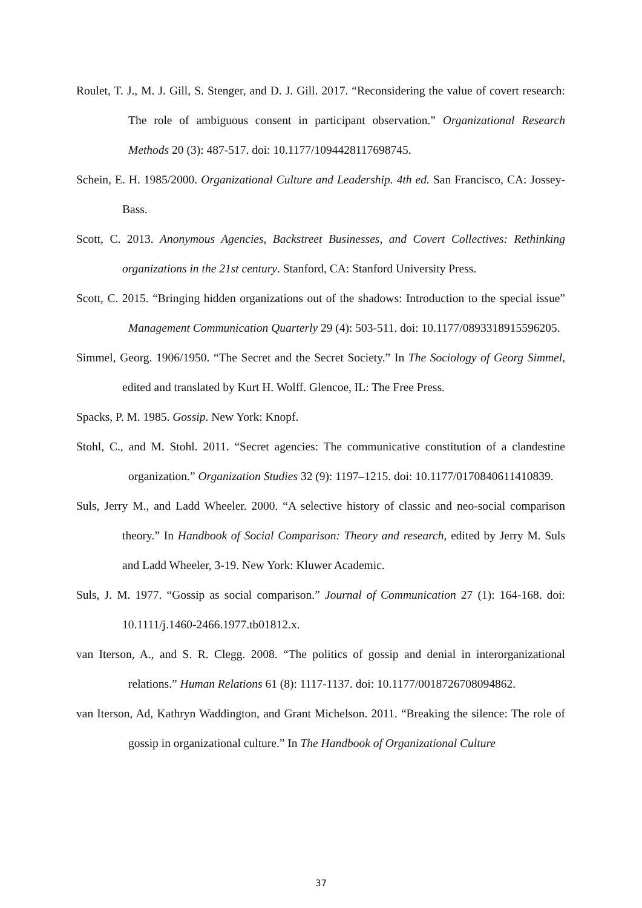Roulet, T. J., M. J. Gill, S. Stenger, and D. J. Gill. 2017. “Reconsidering the value of covert research: The role of ambiguous consent in participant observation.” Organizational Research Methods 20 (3): 487-517. doi: 10.1177/1094428117698745.
Schein, E. H. 1985/2000. Organizational Culture and Leadership. 4th ed. San Francisco, CA: Jossey-Bass.
Scott, C. 2013. Anonymous Agencies, Backstreet Businesses, and Covert Collectives: Rethinking organizations in the 21st century. Stanford, CA: Stanford University Press.
Scott, C. 2015. “Bringing hidden organizations out of the shadows: Introduction to the special issue” Management Communication Quarterly 29 (4): 503-511. doi: 10.1177/0893318915596205.
Simmel, Georg. 1906/1950. “The Secret and the Secret Society.” In The Sociology of Georg Simmel, edited and translated by Kurt H. Wolff. Glencoe, IL: The Free Press.
Spacks, P. M. 1985. Gossip. New York: Knopf.
Stohl, C., and M. Stohl. 2011. “Secret agencies: The communicative constitution of a clandestine organization.” Organization Studies 32 (9): 1197–1215. doi: 10.1177/0170840611410839.
Suls, Jerry M., and Ladd Wheeler. 2000. “A selective history of classic and neo-social comparison theory.” In Handbook of Social Comparison: Theory and research, edited by Jerry M. Suls and Ladd Wheeler, 3-19. New York: Kluwer Academic.
Suls, J. M. 1977. “Gossip as social comparison.” Journal of Communication 27 (1): 164-168. doi: 10.1111/j.1460-2466.1977.tb01812.x.
van Iterson, A., and S. R. Clegg. 2008. “The politics of gossip and denial in interorganizational relations.” Human Relations 61 (8): 1117-1137. doi: 10.1177/0018726708094862.
van Iterson, Ad, Kathryn Waddington, and Grant Michelson. 2011. “Breaking the silence: The role of gossip in organizational culture.” In The Handbook of Organizational Culture
37